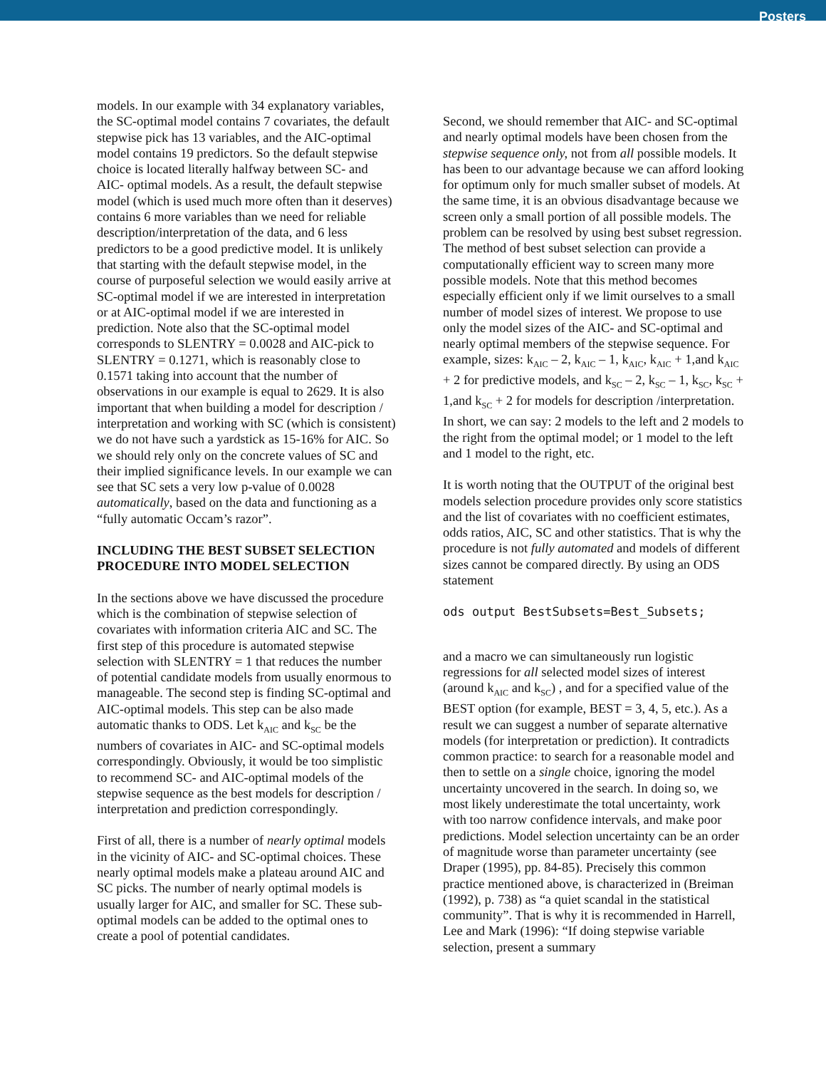Posters
models. In our example with 34 explanatory variables, the SC-optimal model contains 7 covariates, the default stepwise pick has 13 variables, and the AIC-optimal model contains 19 predictors. So the default stepwise choice is located literally halfway between SC- and AIC- optimal models. As a result, the default stepwise model (which is used much more often than it deserves) contains 6 more variables than we need for reliable description/interpretation of the data, and 6 less predictors to be a good predictive model. It is unlikely that starting with the default stepwise model, in the course of purposeful selection we would easily arrive at SC-optimal model if we are interested in interpretation or at AIC-optimal model if we are interested in prediction. Note also that the SC-optimal model corresponds to SLENTRY = 0.0028 and AIC-pick to SLENTRY = 0.1271, which is reasonably close to 0.1571 taking into account that the number of observations in our example is equal to 2629. It is also important that when building a model for description / interpretation and working with SC (which is consistent) we do not have such a yardstick as 15-16% for AIC. So we should rely only on the concrete values of SC and their implied significance levels. In our example we can see that SC sets a very low p-value of 0.0028 automatically, based on the data and functioning as a “fully automatic Occam’s razor”.
INCLUDING THE BEST SUBSET SELECTION PROCEDURE INTO MODEL SELECTION
In the sections above we have discussed the procedure which is the combination of stepwise selection of covariates with information criteria AIC and SC. The first step of this procedure is automated stepwise selection with SLENTRY = 1 that reduces the number of potential candidate models from usually enormous to manageable. The second step is finding SC-optimal and AIC-optimal models. This step can be also made automatic thanks to ODS. Let k<sub>AIC</sub> and k<sub>SC</sub> be the numbers of covariates in AIC- and SC-optimal models correspondingly. Obviously, it would be too simplistic to recommend SC- and AIC-optimal models of the stepwise sequence as the best models for description / interpretation and prediction correspondingly.
First of all, there is a number of nearly optimal models in the vicinity of AIC- and SC-optimal choices. These nearly optimal models make a plateau around AIC and SC picks. The number of nearly optimal models is usually larger for AIC, and smaller for SC. These sub-optimal models can be added to the optimal ones to create a pool of potential candidates.
Second, we should remember that AIC- and SC-optimal and nearly optimal models have been chosen from the stepwise sequence only, not from all possible models. It has been to our advantage because we can afford looking for optimum only for much smaller subset of models. At the same time, it is an obvious disadvantage because we screen only a small portion of all possible models. The problem can be resolved by using best subset regression. The method of best subset selection can provide a computationally efficient way to screen many more possible models. Note that this method becomes especially efficient only if we limit ourselves to a small number of model sizes of interest. We propose to use only the model sizes of the AIC- and SC-optimal and nearly optimal members of the stepwise sequence. For example, sizes: k<sub>AIC</sub> – 2, k<sub>AIC</sub> – 1, k<sub>AIC</sub>, k<sub>AIC</sub> + 1,and k<sub>AIC</sub> + 2 for predictive models, and k<sub>SC</sub> – 2, k<sub>SC</sub> – 1, k<sub>SC</sub>, k<sub>SC</sub> + 1,and k<sub>SC</sub> + 2 for models for description /interpretation. In short, we can say: 2 models to the left and 2 models to the right from the optimal model; or 1 model to the left and 1 model to the right, etc.
It is worth noting that the OUTPUT of the original best models selection procedure provides only score statistics and the list of covariates with no coefficient estimates, odds ratios, AIC, SC and other statistics. That is why the procedure is not fully automated and models of different sizes cannot be compared directly. By using an ODS statement
ods output BestSubsets=Best_Subsets;
and a macro we can simultaneously run logistic regressions for all selected model sizes of interest (around k<sub>AIC</sub> and k<sub>SC</sub>) , and for a specified value of the BEST option (for example, BEST = 3, 4, 5, etc.). As a result we can suggest a number of separate alternative models (for interpretation or prediction). It contradicts common practice: to search for a reasonable model and then to settle on a single choice, ignoring the model uncertainty uncovered in the search. In doing so, we most likely underestimate the total uncertainty, work with too narrow confidence intervals, and make poor predictions. Model selection uncertainty can be an order of magnitude worse than parameter uncertainty (see Draper (1995), pp. 84-85). Precisely this common practice mentioned above, is characterized in (Breiman (1992), p. 738) as “a quiet scandal in the statistical community”. That is why it is recommended in Harrell, Lee and Mark (1996): “If doing stepwise variable selection, present a summary